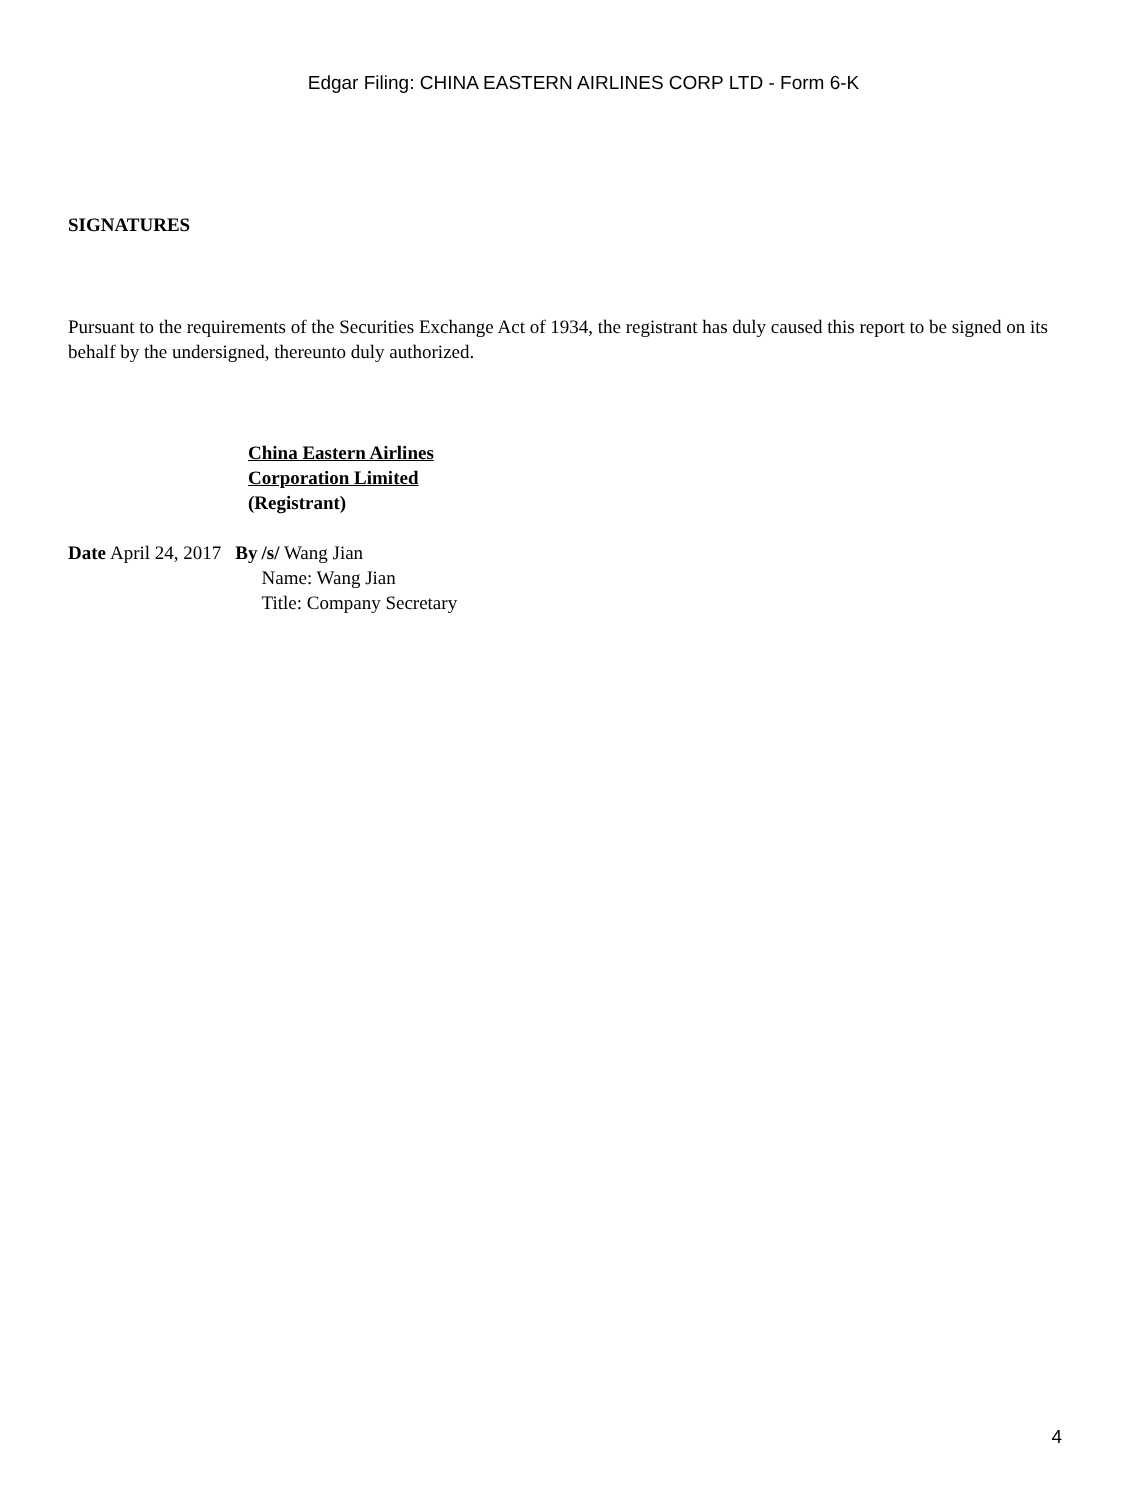Edgar Filing: CHINA EASTERN AIRLINES CORP LTD - Form 6-K
SIGNATURES
Pursuant to the requirements of the Securities Exchange Act of 1934, the registrant has duly caused this report to be signed on its behalf by the undersigned, thereunto duly authorized.
China Eastern Airlines
Corporation Limited
(Registrant)
| Date | April 24, 2017 | By | /s/ Wang Jian |
| | | | Name: Wang Jian |
| | | | Title: Company Secretary |
4